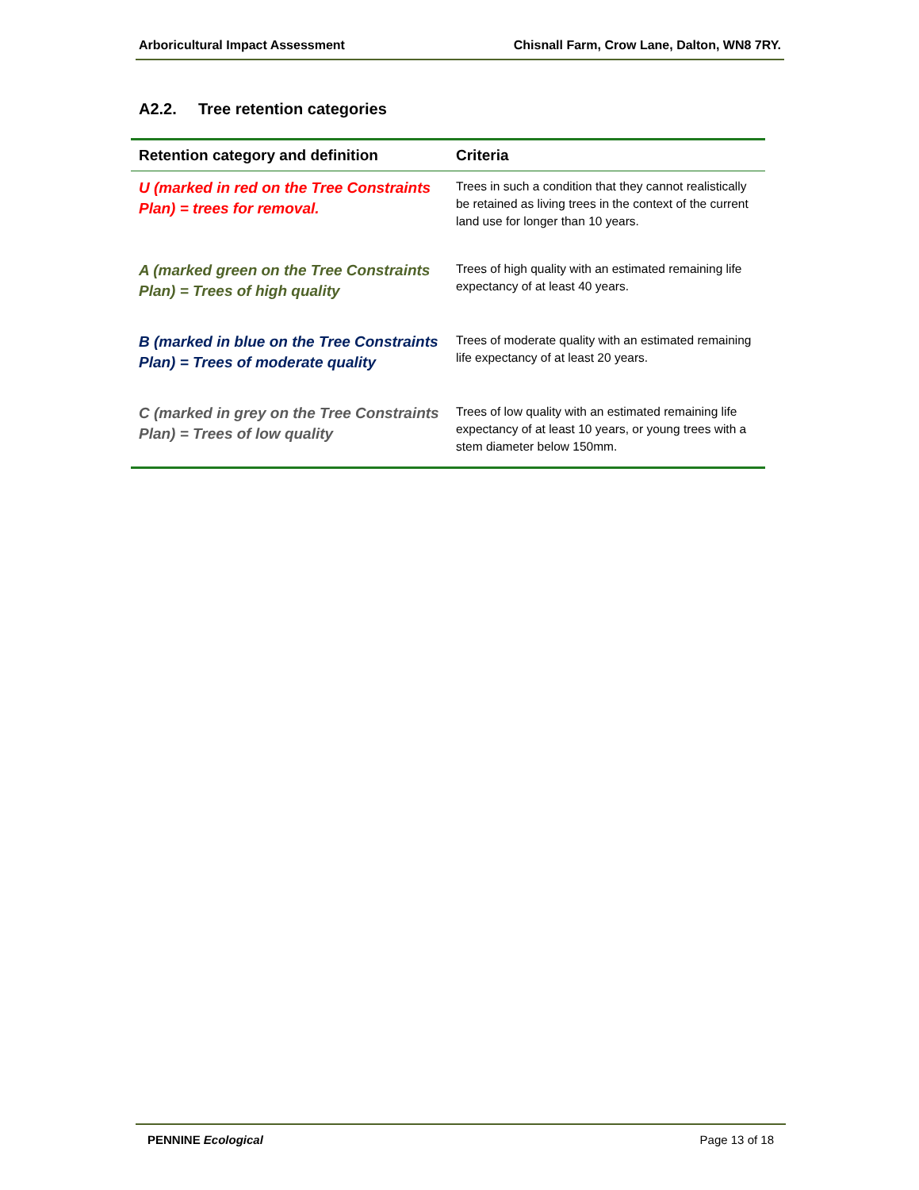Arboricultural Impact Assessment Chisnall Farm, Crow Lane, Dalton, WN8 7RY.
A2.2. Tree retention categories
| Retention category and definition | Criteria |
| --- | --- |
| U (marked in red on the Tree Constraints Plan) = trees for removal. | Trees in such a condition that they cannot realistically be retained as living trees in the context of the current land use for longer than 10 years. |
| A (marked green on the Tree Constraints Plan) = Trees of high quality | Trees of high quality with an estimated remaining life expectancy of at least 40 years. |
| B (marked in blue on the Tree Constraints Plan) = Trees of moderate quality | Trees of moderate quality with an estimated remaining life expectancy of at least 20 years. |
| C (marked in grey on the Tree Constraints Plan) = Trees of low quality | Trees of low quality with an estimated remaining life expectancy of at least 10 years, or young trees with a stem diameter below 150mm. |
PENNINE Ecological Page 13 of 18